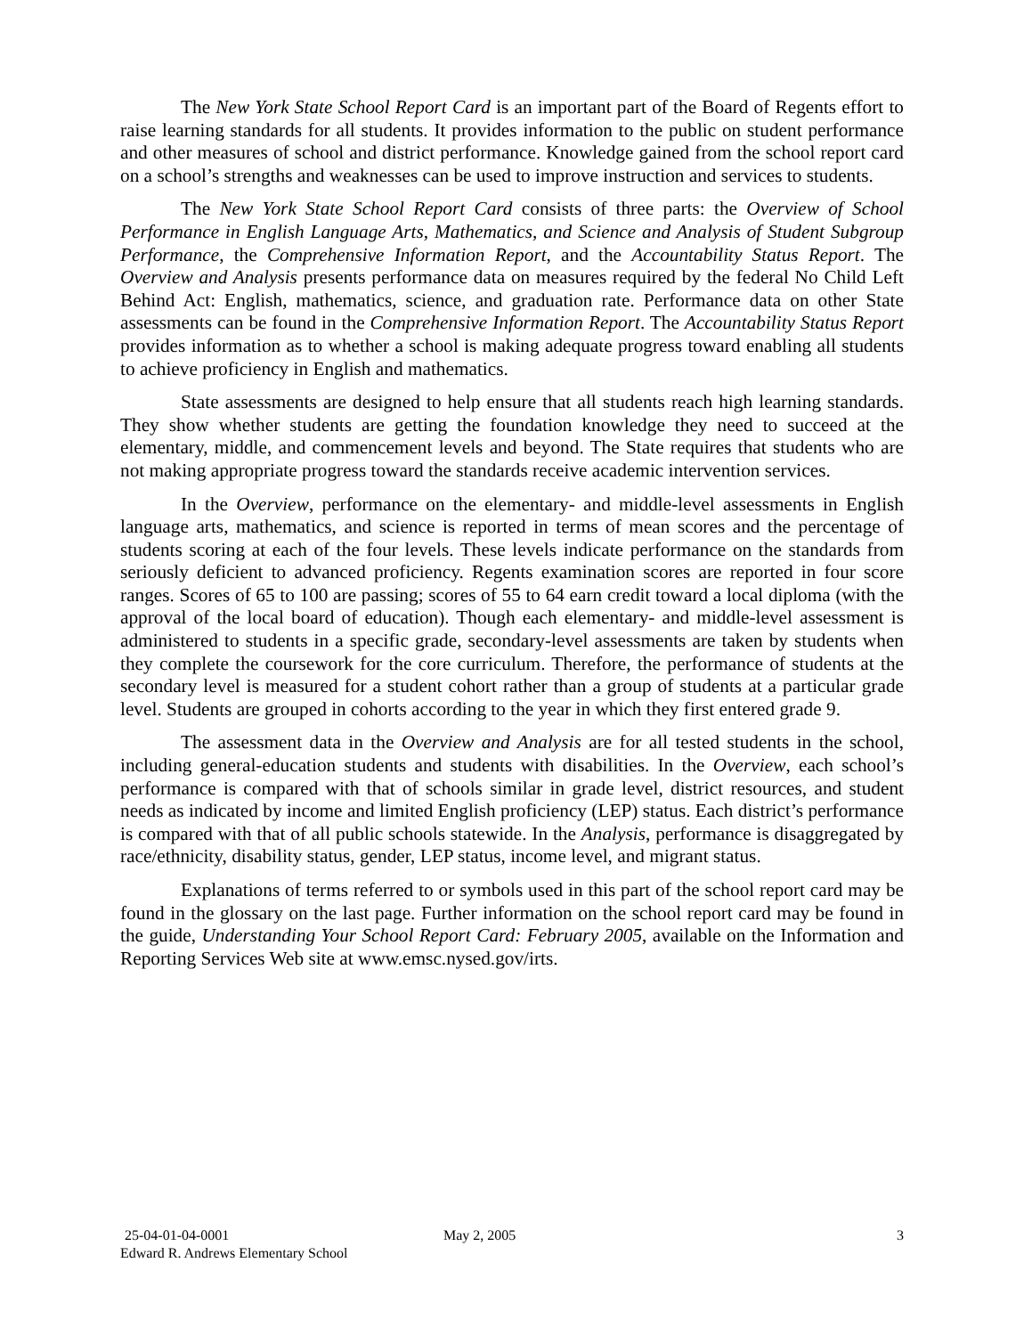The New York State School Report Card is an important part of the Board of Regents effort to raise learning standards for all students. It provides information to the public on student performance and other measures of school and district performance. Knowledge gained from the school report card on a school’s strengths and weaknesses can be used to improve instruction and services to students.
The New York State School Report Card consists of three parts: the Overview of School Performance in English Language Arts, Mathematics, and Science and Analysis of Student Subgroup Performance, the Comprehensive Information Report, and the Accountability Status Report. The Overview and Analysis presents performance data on measures required by the federal No Child Left Behind Act: English, mathematics, science, and graduation rate. Performance data on other State assessments can be found in the Comprehensive Information Report. The Accountability Status Report provides information as to whether a school is making adequate progress toward enabling all students to achieve proficiency in English and mathematics.
State assessments are designed to help ensure that all students reach high learning standards. They show whether students are getting the foundation knowledge they need to succeed at the elementary, middle, and commencement levels and beyond. The State requires that students who are not making appropriate progress toward the standards receive academic intervention services.
In the Overview, performance on the elementary- and middle-level assessments in English language arts, mathematics, and science is reported in terms of mean scores and the percentage of students scoring at each of the four levels. These levels indicate performance on the standards from seriously deficient to advanced proficiency. Regents examination scores are reported in four score ranges. Scores of 65 to 100 are passing; scores of 55 to 64 earn credit toward a local diploma (with the approval of the local board of education). Though each elementary- and middle-level assessment is administered to students in a specific grade, secondary-level assessments are taken by students when they complete the coursework for the core curriculum. Therefore, the performance of students at the secondary level is measured for a student cohort rather than a group of students at a particular grade level. Students are grouped in cohorts according to the year in which they first entered grade 9.
The assessment data in the Overview and Analysis are for all tested students in the school, including general-education students and students with disabilities. In the Overview, each school’s performance is compared with that of schools similar in grade level, district resources, and student needs as indicated by income and limited English proficiency (LEP) status. Each district’s performance is compared with that of all public schools statewide. In the Analysis, performance is disaggregated by race/ethnicity, disability status, gender, LEP status, income level, and migrant status.
Explanations of terms referred to or symbols used in this part of the school report card may be found in the glossary on the last page. Further information on the school report card may be found in the guide, Understanding Your School Report Card: February 2005, available on the Information and Reporting Services Web site at www.emsc.nysed.gov/irts.
25-04-01-04-0001 May 2, 2005 3
Edward R. Andrews Elementary School